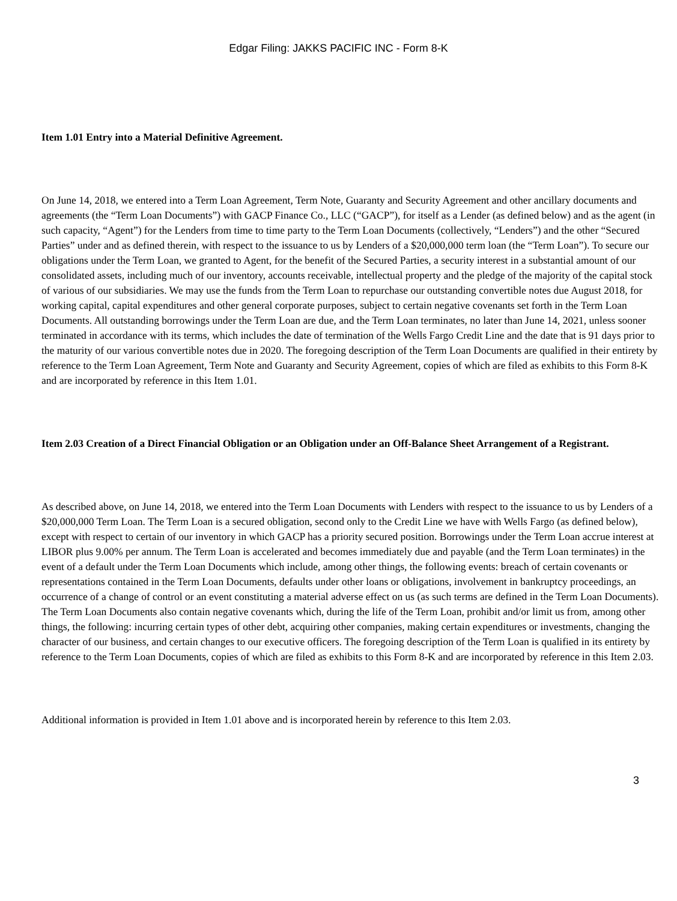Edgar Filing: JAKKS PACIFIC INC - Form 8-K
Item 1.01 Entry into a Material Definitive Agreement.
On June 14, 2018, we entered into a Term Loan Agreement, Term Note, Guaranty and Security Agreement and other ancillary documents and agreements (the “Term Loan Documents”) with GACP Finance Co., LLC (“GACP”), for itself as a Lender (as defined below) and as the agent (in such capacity, “Agent”) for the Lenders from time to time party to the Term Loan Documents (collectively, “Lenders”) and the other “Secured Parties” under and as defined therein, with respect to the issuance to us by Lenders of a $20,000,000 term loan (the “Term Loan”). To secure our obligations under the Term Loan, we granted to Agent, for the benefit of the Secured Parties, a security interest in a substantial amount of our consolidated assets, including much of our inventory, accounts receivable, intellectual property and the pledge of the majority of the capital stock of various of our subsidiaries. We may use the funds from the Term Loan to repurchase our outstanding convertible notes due August 2018, for working capital, capital expenditures and other general corporate purposes, subject to certain negative covenants set forth in the Term Loan Documents. All outstanding borrowings under the Term Loan are due, and the Term Loan terminates, no later than June 14, 2021, unless sooner terminated in accordance with its terms, which includes the date of termination of the Wells Fargo Credit Line and the date that is 91 days prior to the maturity of our various convertible notes due in 2020. The foregoing description of the Term Loan Documents are qualified in their entirety by reference to the Term Loan Agreement, Term Note and Guaranty and Security Agreement, copies of which are filed as exhibits to this Form 8-K and are incorporated by reference in this Item 1.01.
Item 2.03 Creation of a Direct Financial Obligation or an Obligation under an Off-Balance Sheet Arrangement of a Registrant.
As described above, on June 14, 2018, we entered into the Term Loan Documents with Lenders with respect to the issuance to us by Lenders of a $20,000,000 Term Loan. The Term Loan is a secured obligation, second only to the Credit Line we have with Wells Fargo (as defined below), except with respect to certain of our inventory in which GACP has a priority secured position. Borrowings under the Term Loan accrue interest at LIBOR plus 9.00% per annum. The Term Loan is accelerated and becomes immediately due and payable (and the Term Loan terminates) in the event of a default under the Term Loan Documents which include, among other things, the following events: breach of certain covenants or representations contained in the Term Loan Documents, defaults under other loans or obligations, involvement in bankruptcy proceedings, an occurrence of a change of control or an event constituting a material adverse effect on us (as such terms are defined in the Term Loan Documents). The Term Loan Documents also contain negative covenants which, during the life of the Term Loan, prohibit and/or limit us from, among other things, the following: incurring certain types of other debt, acquiring other companies, making certain expenditures or investments, changing the character of our business, and certain changes to our executive officers. The foregoing description of the Term Loan is qualified in its entirety by reference to the Term Loan Documents, copies of which are filed as exhibits to this Form 8-K and are incorporated by reference in this Item 2.03.
Additional information is provided in Item 1.01 above and is incorporated herein by reference to this Item 2.03.
3